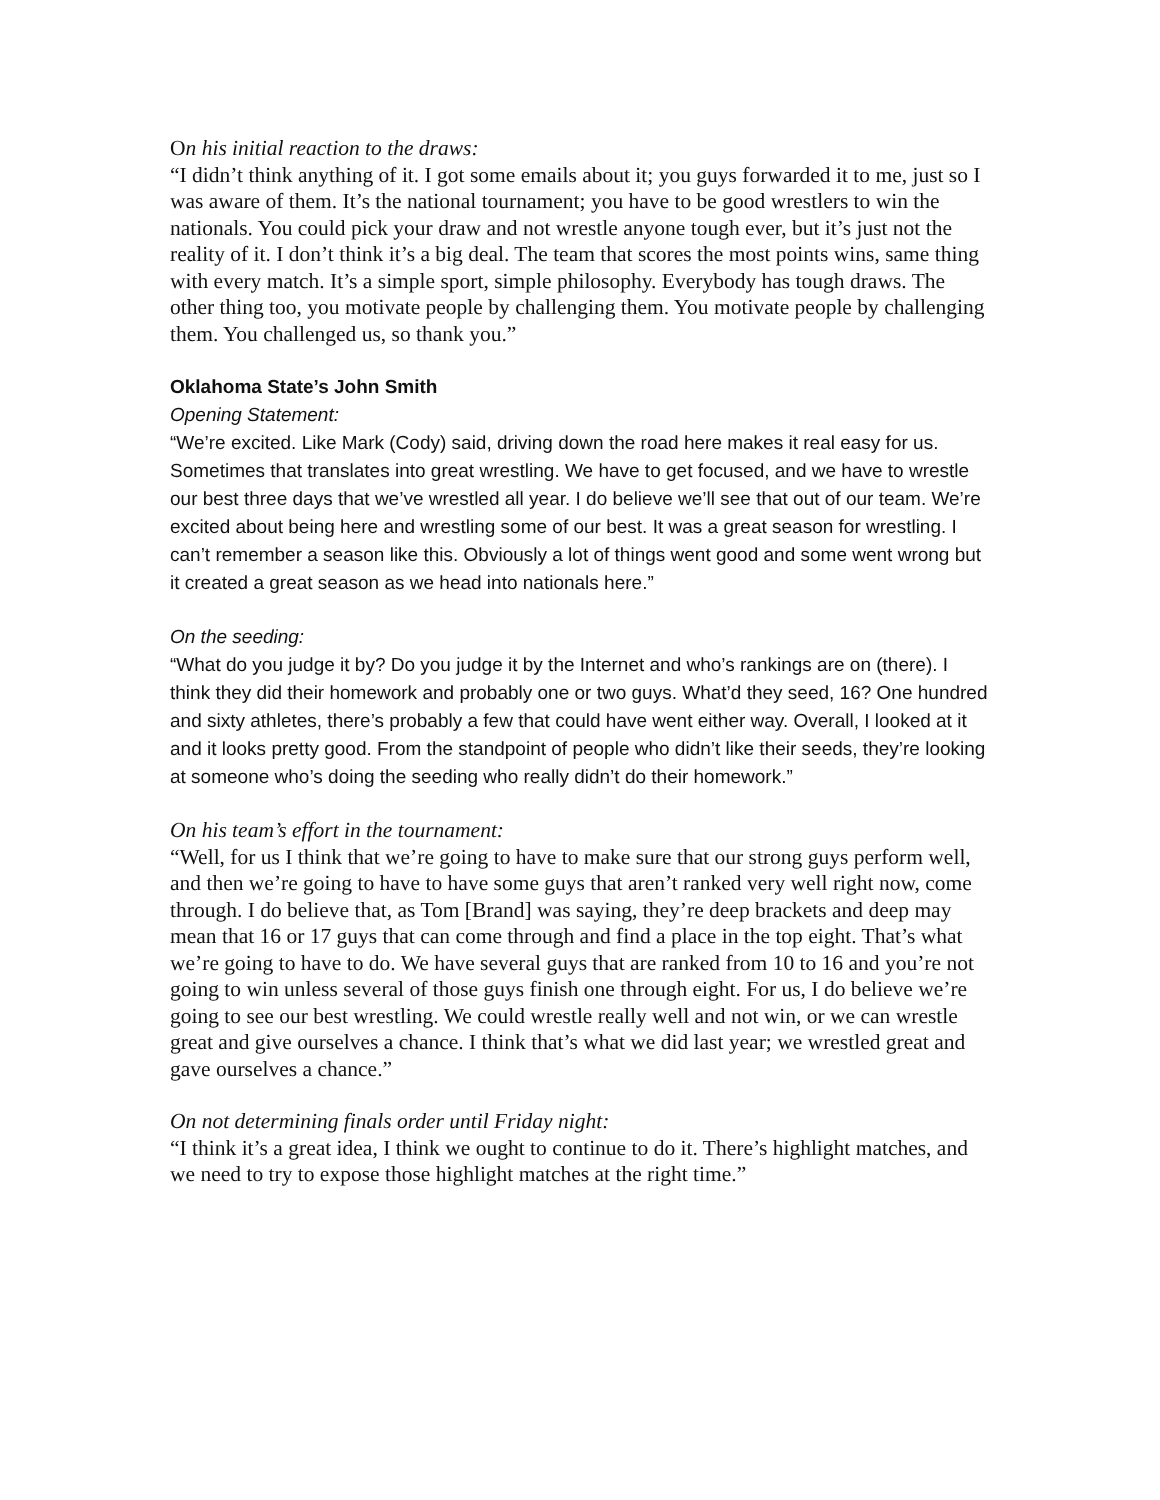On his initial reaction to the draws:
“I didn’t think anything of it. I got some emails about it; you guys forwarded it to me, just so I was aware of them. It’s the national tournament; you have to be good wrestlers to win the nationals. You could pick your draw and not wrestle anyone tough ever, but it’s just not the reality of it. I don’t think it’s a big deal. The team that scores the most points wins, same thing with every match. It’s a simple sport, simple philosophy. Everybody has tough draws. The other thing too, you motivate people by challenging them. You motivate people by challenging them. You challenged us, so thank you.”
Oklahoma State’s John Smith
Opening Statement:
“We’re excited. Like Mark (Cody) said, driving down the road here makes it real easy for us. Sometimes that translates into great wrestling. We have to get focused, and we have to wrestle our best three days that we’ve wrestled all year. I do believe we’ll see that out of our team. We’re excited about being here and wrestling some of our best. It was a great season for wrestling. I can’t remember a season like this. Obviously a lot of things went good and some went wrong but it created a great season as we head into nationals here.”
On the seeding:
“What do you judge it by? Do you judge it by the Internet and who’s rankings are on (there). I think they did their homework and probably one or two guys. What’d they seed, 16? One hundred and sixty athletes, there’s probably a few that could have went either way. Overall, I looked at it and it looks pretty good. From the standpoint of people who didn’t like their seeds, they’re looking at someone who’s doing the seeding who really didn’t do their homework.”
On his team’s effort in the tournament:
“Well, for us I think that we’re going to have to make sure that our strong guys perform well, and then we’re going to have to have some guys that aren’t ranked very well right now, come through. I do believe that, as Tom [Brand] was saying, they’re deep brackets and deep may mean that 16 or 17 guys that can come through and find a place in the top eight. That’s what we’re going to have to do. We have several guys that are ranked from 10 to 16 and you’re not going to win unless several of those guys finish one through eight. For us, I do believe we’re going to see our best wrestling. We could wrestle really well and not win, or we can wrestle great and give ourselves a chance. I think that’s what we did last year; we wrestled great and gave ourselves a chance.”
On not determining finals order until Friday night:
“I think it’s a great idea, I think we ought to continue to do it. There’s highlight matches, and we need to try to expose those highlight matches at the right time.”